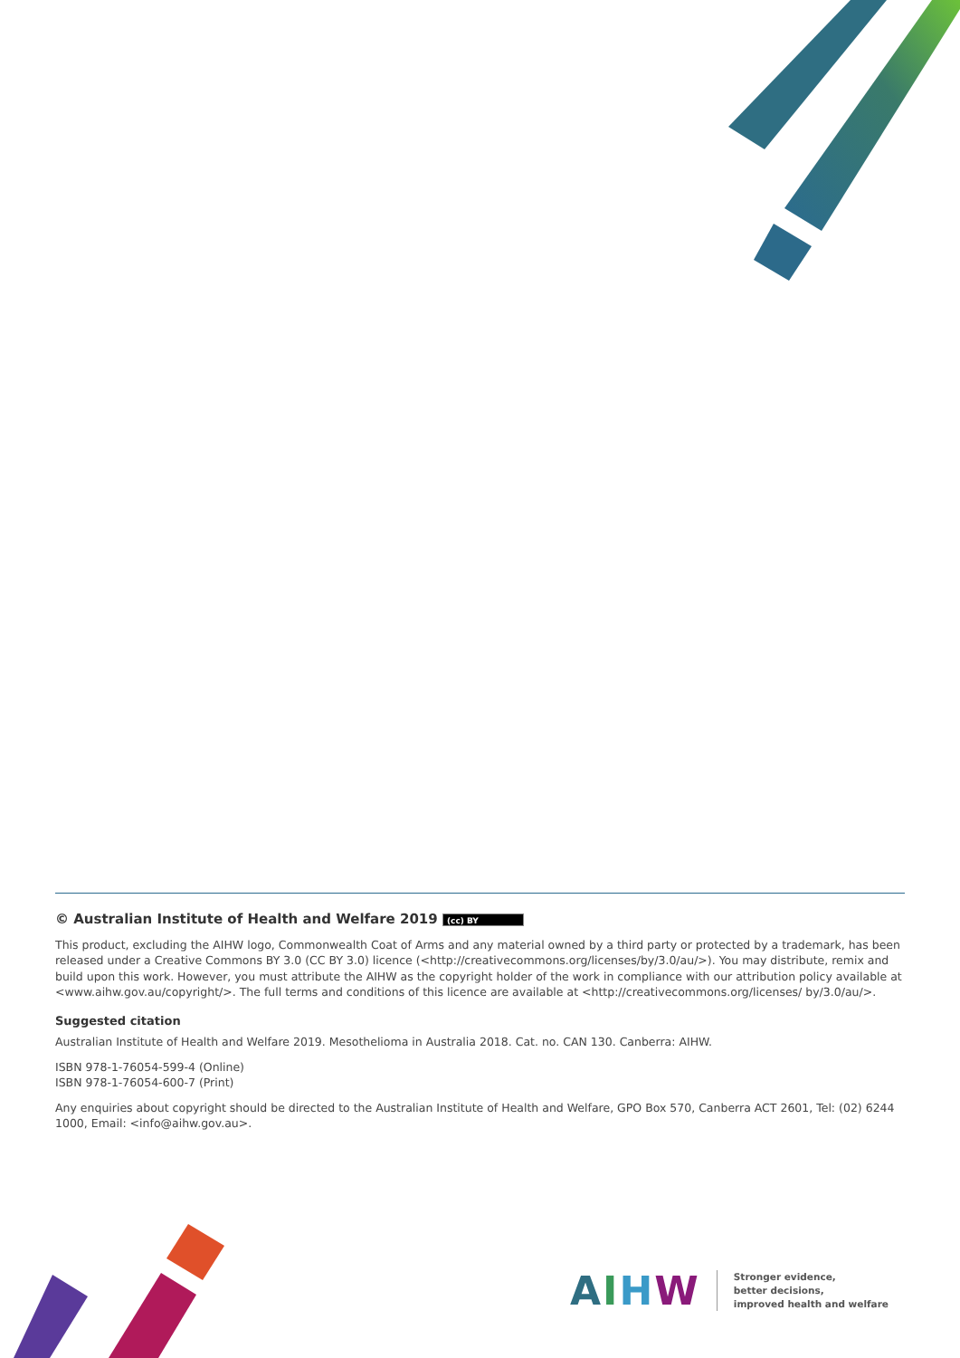© Australian Institute of Health and Welfare 2019 (cc) BY
This product, excluding the AIHW logo, Commonwealth Coat of Arms and any material owned by a third party or protected by a trademark, has been released under a Creative Commons BY 3.0 (CC BY 3.0) licence (<http://creativecommons.org/licenses/by/3.0/au/>). You may distribute, remix and build upon this work. However, you must attribute the AIHW as the copyright holder of the work in compliance with our attribution policy available at <www.aihw.gov.au/copyright/>. The full terms and conditions of this licence are available at <http://creativecommons.org/licenses/ by/3.0/au/>.
Suggested citation
Australian Institute of Health and Welfare 2019. Mesothelioma in Australia 2018. Cat. no. CAN 130. Canberra: AIHW.
ISBN 978-1-76054-599-4 (Online)
ISBN 978-1-76054-600-7 (Print)
Any enquiries about copyright should be directed to the Australian Institute of Health and Welfare, GPO Box 570, Canberra ACT 2601, Tel: (02) 6244 1000, Email: <info@aihw.gov.au>.
AIHW
Stronger evidence,
better decisions,
improved health and welfare